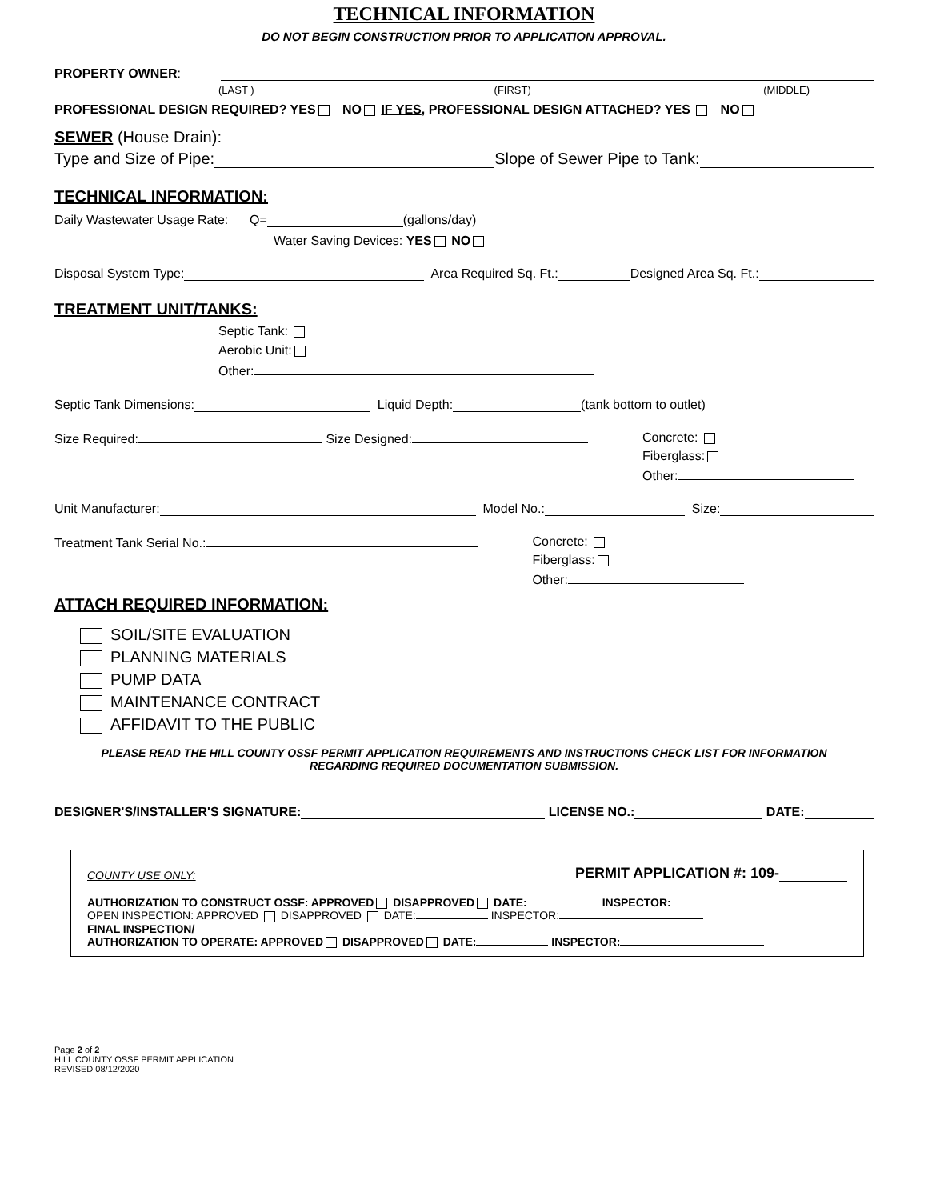TECHNICAL INFORMATION
DO NOT BEGIN CONSTRUCTION PRIOR TO APPLICATION APPROVAL.
PROPERTY OWNER:
(LAST ) (FIRST) (MIDDLE)
PROFESSIONAL DESIGN REQUIRED? YES NO IF YES, PROFESSIONAL DESIGN ATTACHED? YES NO
SEWER (House Drain):
Type and Size of Pipe: Slope of Sewer Pipe to Tank:
TECHNICAL INFORMATION:
Daily Wastewater Usage Rate: Q= (gallons/day)
Water Saving Devices: YES NO
Disposal System Type: Area Required Sq. Ft.: Designed Area Sq. Ft.:
TREATMENT UNIT/TANKS:
Septic Tank:
Aerobic Unit:
Other:
Septic Tank Dimensions: Liquid Depth: (tank bottom to outlet)
Size Required: Size Designed: Concrete:
Fiberglass:
Other:
Unit Manufacturer: Model No.: Size:
Treatment Tank Serial No.: Concrete:
Fiberglass:
Other:
ATTACH REQUIRED INFORMATION:
SOIL/SITE EVALUATION
PLANNING MATERIALS
PUMP DATA
MAINTENANCE CONTRACT
AFFIDAVIT TO THE PUBLIC
PLEASE READ THE HILL COUNTY OSSF PERMIT APPLICATION REQUIREMENTS AND INSTRUCTIONS CHECK LIST FOR INFORMATION
REGARDING REQUIRED DOCUMENTATION SUBMISSION.
DESIGNER'S/INSTALLER'S SIGNATURE: LICENSE NO.: DATE:
COUNTY USE ONLY: PERMIT APPLICATION #: 109-
AUTHORIZATION TO CONSTRUCT OSSF: APPROVED DISAPPROVED DATE: INSPECTOR:
OPEN INSPECTION: APPROVED DISAPPROVED DATE: INSPECTOR:
FINAL INSPECTION/
AUTHORIZATION TO OPERATE: APPROVED DISAPPROVED DATE: INSPECTOR:
Page 2 of 2
HILL COUNTY OSSF PERMIT APPLICATION
REVISED 08/12/2020